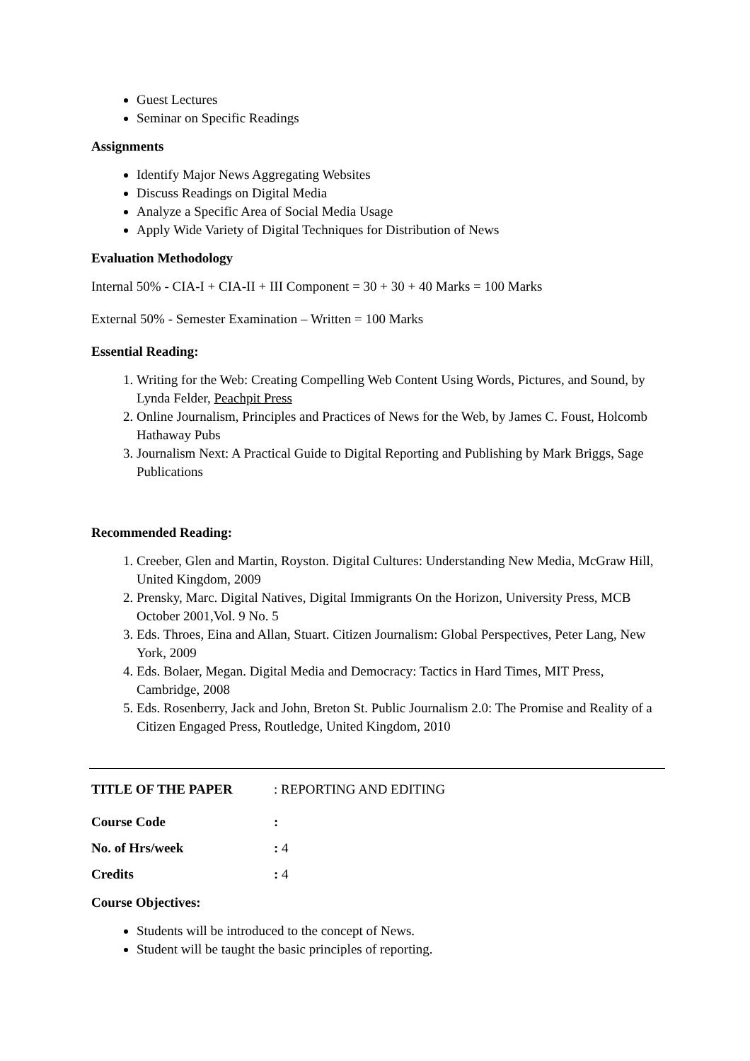Guest Lectures
Seminar on Specific Readings
Assignments
Identify Major News Aggregating Websites
Discuss Readings on Digital Media
Analyze a Specific Area of Social Media Usage
Apply Wide Variety of Digital Techniques for Distribution of News
Evaluation Methodology
Internal 50% - CIA-I + CIA-II + III Component = 30 + 30 + 40 Marks = 100 Marks
External 50% - Semester Examination – Written = 100 Marks
Essential Reading:
1. Writing for the Web: Creating Compelling Web Content Using Words, Pictures, and Sound, by Lynda Felder, Peachpit Press
2. Online Journalism, Principles and Practices of News for the Web, by James C. Foust, Holcomb Hathaway Pubs
3. Journalism Next: A Practical Guide to Digital Reporting and Publishing by Mark Briggs, Sage Publications
Recommended Reading:
1. Creeber, Glen and Martin, Royston. Digital Cultures: Understanding New Media, McGraw Hill, United Kingdom, 2009
2. Prensky, Marc. Digital Natives, Digital Immigrants On the Horizon, University Press, MCB October 2001,Vol. 9 No. 5
3. Eds. Throes, Eina and Allan, Stuart. Citizen Journalism: Global Perspectives, Peter Lang, New York, 2009
4. Eds. Bolaer, Megan. Digital Media and Democracy: Tactics in Hard Times, MIT Press, Cambridge, 2008
5. Eds. Rosenberry, Jack and John, Breton St. Public Journalism 2.0: The Promise and Reality of a Citizen Engaged Press, Routledge, United Kingdom, 2010
TITLE OF THE PAPER: REPORTING AND EDITING
Course Code:
No. of Hrs/week: 4
Credits: 4
Course Objectives:
Students will be introduced to the concept of News.
Student will be taught the basic principles of reporting.